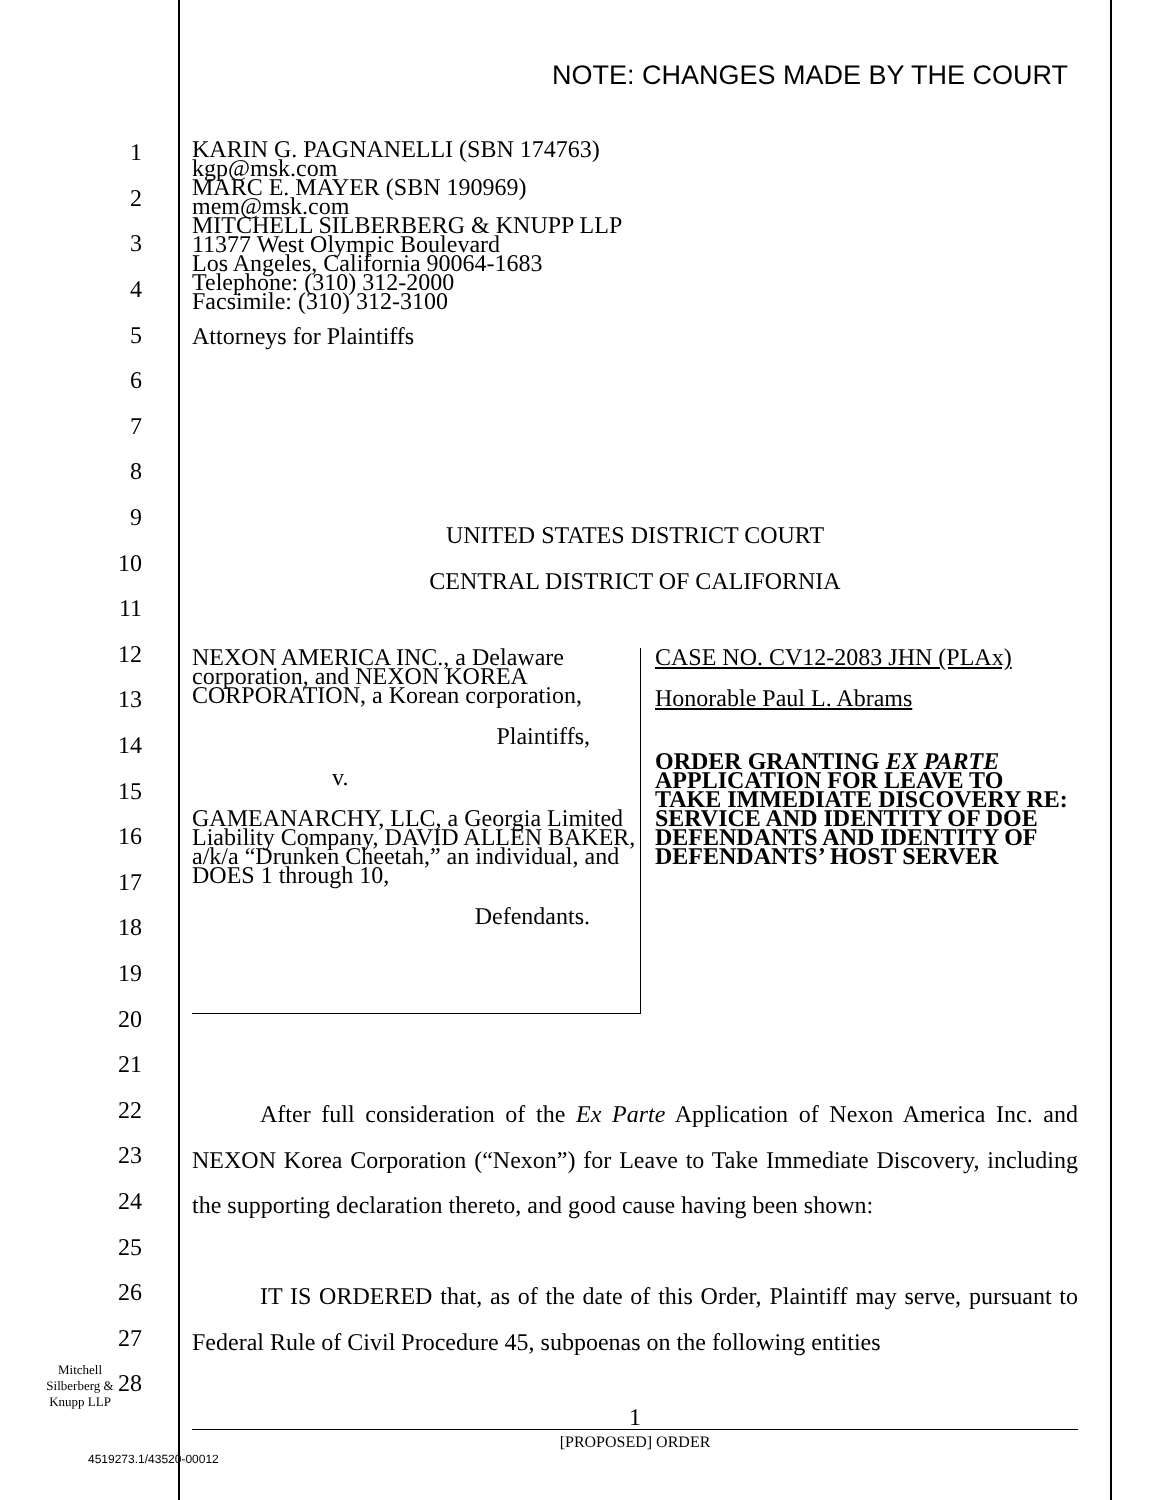NOTE: CHANGES MADE BY THE COURT
1
2
3
4
5
6
7
8
9
10
11
12
13
14
15
16
17
18
19
20
21
22
23
24
25
26
27
28
KARIN G. PAGNANELLI (SBN 174763)
kgp@msk.com
MARC E. MAYER (SBN 190969)
mem@msk.com
MITCHELL SILBERBERG & KNUPP LLP
11377 West Olympic Boulevard
Los Angeles, California 90064-1683
Telephone: (310) 312-2000
Facsimile: (310) 312-3100
Attorneys for Plaintiffs
UNITED STATES DISTRICT COURT
CENTRAL DISTRICT OF CALIFORNIA
NEXON AMERICA INC., a Delaware corporation, and NEXON KOREA CORPORATION, a Korean corporation,
Plaintiffs,
v.
GAMEANARCHY, LLC, a Georgia Limited Liability Company, DAVID ALLEN BAKER, a/k/a “Drunken Cheetah,” an individual, and DOES 1 through 10,
Defendants.
CASE NO. CV12-2083 JHN (PLAx)
Honorable Paul L. Abrams
ORDER GRANTING EX PARTE APPLICATION FOR LEAVE TO TAKE IMMEDIATE DISCOVERY RE: SERVICE AND IDENTITY OF DOE DEFENDANTS AND IDENTITY OF DEFENDANTS’ HOST SERVER
After full consideration of the Ex Parte Application of Nexon America Inc. and NEXON Korea Corporation (“Nexon”) for Leave to Take Immediate Discovery, including the supporting declaration thereto, and good cause having been shown:
IT IS ORDERED that, as of the date of this Order, Plaintiff may serve, pursuant to Federal Rule of Civil Procedure 45, subpoenas on the following entities
Mitchell
Silberberg &
Knupp LLP
1
[PROPOSED] ORDER
4519273.1/43520-00012